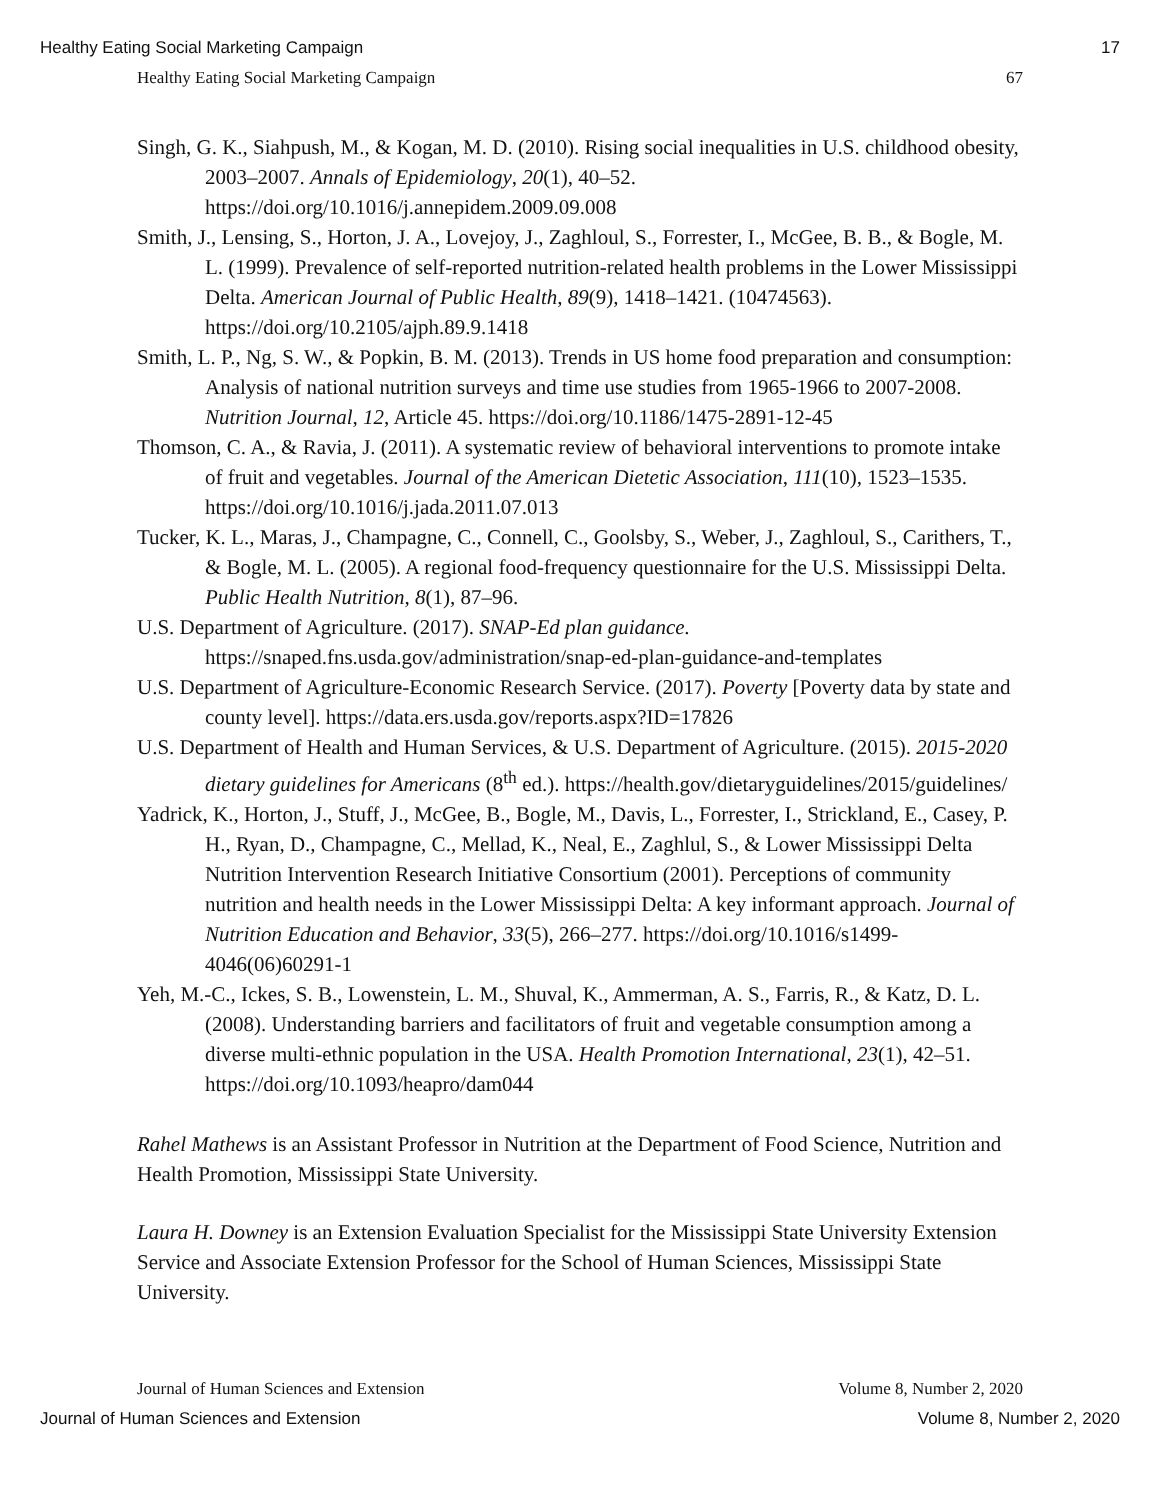Healthy Eating Social Marketing Campaign 17
Healthy Eating Social Marketing Campaign 67
Singh, G. K., Siahpush, M., & Kogan, M. D. (2010). Rising social inequalities in U.S. childhood obesity, 2003–2007. Annals of Epidemiology, 20(1), 40–52. https://doi.org/10.1016/j.annepidem.2009.09.008
Smith, J., Lensing, S., Horton, J. A., Lovejoy, J., Zaghloul, S., Forrester, I., McGee, B. B., & Bogle, M. L. (1999). Prevalence of self-reported nutrition-related health problems in the Lower Mississippi Delta. American Journal of Public Health, 89(9), 1418–1421. (10474563). https://doi.org/10.2105/ajph.89.9.1418
Smith, L. P., Ng, S. W., & Popkin, B. M. (2013). Trends in US home food preparation and consumption: Analysis of national nutrition surveys and time use studies from 1965-1966 to 2007-2008. Nutrition Journal, 12, Article 45. https://doi.org/10.1186/1475-2891-12-45
Thomson, C. A., & Ravia, J. (2011). A systematic review of behavioral interventions to promote intake of fruit and vegetables. Journal of the American Dietetic Association, 111(10), 1523–1535. https://doi.org/10.1016/j.jada.2011.07.013
Tucker, K. L., Maras, J., Champagne, C., Connell, C., Goolsby, S., Weber, J., Zaghloul, S., Carithers, T., & Bogle, M. L. (2005). A regional food-frequency questionnaire for the U.S. Mississippi Delta. Public Health Nutrition, 8(1), 87–96.
U.S. Department of Agriculture. (2017). SNAP-Ed plan guidance. https://snaped.fns.usda.gov/administration/snap-ed-plan-guidance-and-templates
U.S. Department of Agriculture-Economic Research Service. (2017). Poverty [Poverty data by state and county level]. https://data.ers.usda.gov/reports.aspx?ID=17826
U.S. Department of Health and Human Services, & U.S. Department of Agriculture. (2015). 2015-2020 dietary guidelines for Americans (8<sup>th</sup> ed.). https://health.gov/dietaryguidelines/2015/guidelines/
Yadrick, K., Horton, J., Stuff, J., McGee, B., Bogle, M., Davis, L., Forrester, I., Strickland, E., Casey, P. H., Ryan, D., Champagne, C., Mellad, K., Neal, E., Zaghlul, S., & Lower Mississippi Delta Nutrition Intervention Research Initiative Consortium (2001). Perceptions of community nutrition and health needs in the Lower Mississippi Delta: A key informant approach. Journal of Nutrition Education and Behavior, 33(5), 266–277. https://doi.org/10.1016/s1499-4046(06)60291-1
Yeh, M.-C., Ickes, S. B., Lowenstein, L. M., Shuval, K., Ammerman, A. S., Farris, R., & Katz, D. L. (2008). Understanding barriers and facilitators of fruit and vegetable consumption among a diverse multi-ethnic population in the USA. Health Promotion International, 23(1), 42–51. https://doi.org/10.1093/heapro/dam044
Rahel Mathews is an Assistant Professor in Nutrition at the Department of Food Science, Nutrition and Health Promotion, Mississippi State University.
Laura H. Downey is an Extension Evaluation Specialist for the Mississippi State University Extension Service and Associate Extension Professor for the School of Human Sciences, Mississippi State University.
Journal of Human Sciences and Extension Volume 8, Number 2, 2020
Journal of Human Sciences and Extension Volume 8, Number 2, 2020